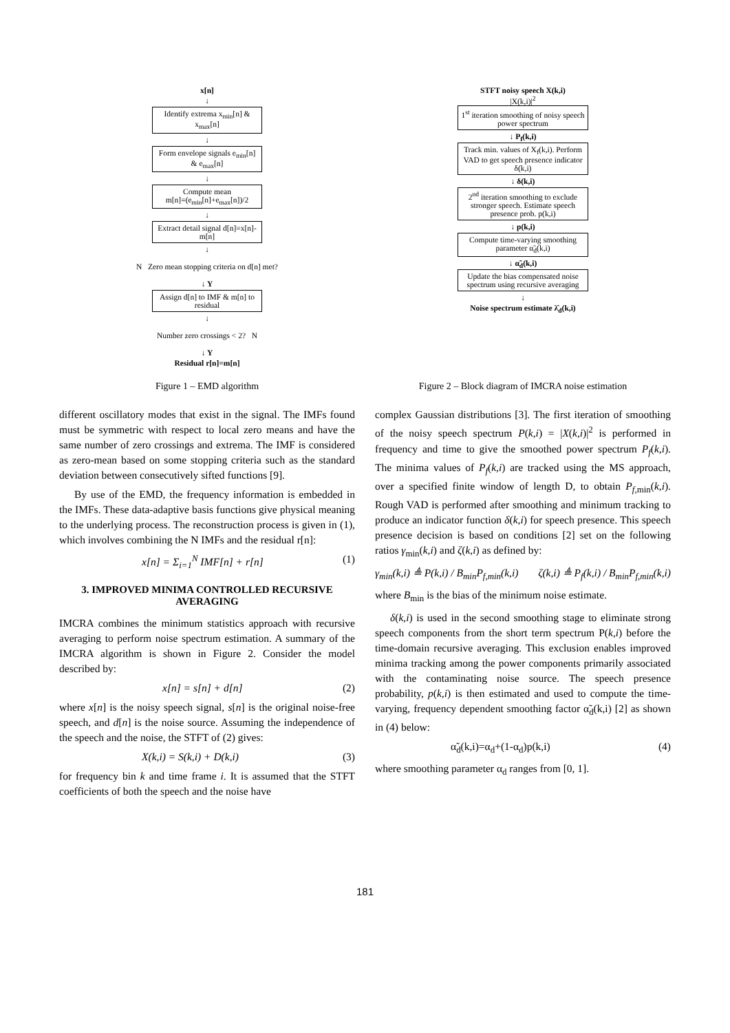x[n]
↓
Identify extrema x<sub>min</sub>[n] & x<sub>max</sub>[n]
↓
Form envelope signals e<sub>min</sub>[n] & e<sub>max</sub>[n]
↓
Compute mean
m[n]=(e<sub>min</sub>[n]+e<sub>max</sub>[n])/2
↓
Extract detail signal d[n]=x[n]-m[n]
↓
N Zero mean stopping criteria on d[n] met?
↓ Y
Assign d[n] to IMF & m[n] to residual
↓
Number zero crossings < 2? N
↓ Y
Residual r[n]=m[n]
STFT noisy speech X(k,i)
|X(k,i)|<sup>2</sup>
1<sup>st</sup> iteration smoothing of noisy speech power spectrum
↓ P<sub>f</sub>(k,i)
Track min. values of X<sub>f</sub>(k,i). Perform VAD to get speech presence indicator δ(k,i)
↓ δ(k,i)
2<sup>nd</sup> iteration smoothing to exclude stronger speech. Estimate speech presence prob. p(k,i)
↓ p(k,i)
Compute time-varying smoothing parameter α̃<sub>d</sub>(k,i)
↓ α̃<sub>d</sub>(k,i)
Update the bias compensated noise spectrum using recursive averaging
↓
Noise spectrum estimate λ̂<sub>d</sub>(k,i)
Figure 1 – EMD algorithm Figure 2 – Block diagram of IMCRA noise estimation
different oscillatory modes that exist in the signal. The IMFs found must be symmetric with respect to local zero means and have the same number of zero crossings and extrema. The IMF is considered as zero-mean based on some stopping criteria such as the standard deviation between consecutively sifted functions [9].
By use of the EMD, the frequency information is embedded in the IMFs. These data-adaptive basis functions give physical meaning to the underlying process. The reconstruction process is given in (1), which involves combining the N IMFs and the residual r[n]:
x[n] = Σ<sub>i=1</sub><sup>N</sup> IMF[n] + r[n] (1)
3. IMPROVED MINIMA CONTROLLED RECURSIVE AVERAGING
IMCRA combines the minimum statistics approach with recursive averaging to perform noise spectrum estimation. A summary of the IMCRA algorithm is shown in Figure 2. Consider the model described by:
x[n] = s[n] + d[n] (2)
where x[n] is the noisy speech signal, s[n] is the original noise-free speech, and d[n] is the noise source. Assuming the independence of the speech and the noise, the STFT of (2) gives:
X(k,i) = S(k,i) + D(k,i) (3)
for frequency bin k and time frame i. It is assumed that the STFT coefficients of both the speech and the noise have
complex Gaussian distributions [3]. The first iteration of smoothing of the noisy speech spectrum P(k,i) = |X(k,i)|<sup>2</sup> is performed in frequency and time to give the smoothed power spectrum P<sub>f</sub>(k,i). The minima values of P<sub>f</sub>(k,i) are tracked using the MS approach, over a specified finite window of length D, to obtain P<sub>f,min</sub>(k,i). Rough VAD is performed after smoothing and minimum tracking to produce an indicator function δ(k,i) for speech presence. This speech presence decision is based on conditions [2] set on the following ratios γ<sub>min</sub>(k,i) and ζ(k,i) as defined by:
γ<sub>min</sub>(k,i) ≜ P(k,i) / B<sub>min</sub>P<sub>f,min</sub>(k,i) ζ(k,i) ≜ P<sub>f</sub>(k,i) / B<sub>min</sub>P<sub>f,min</sub>(k,i)
where B<sub>min</sub> is the bias of the minimum noise estimate.
δ(k,i) is used in the second smoothing stage to eliminate strong speech components from the short term spectrum P(k,i) before the time-domain recursive averaging. This exclusion enables improved minima tracking among the power components primarily associated with the contaminating noise source. The speech presence probability, p(k,i) is then estimated and used to compute the time- varying, frequency dependent smoothing factor α̃<sub>d</sub>(k,i) [2] as shown in (4) below:
α̃<sub>d</sub>(k,i)=α<sub>d</sub>+(1-α<sub>d</sub>)p(k,i) (4)
where smoothing parameter α<sub>d</sub> ranges from [0, 1].
181